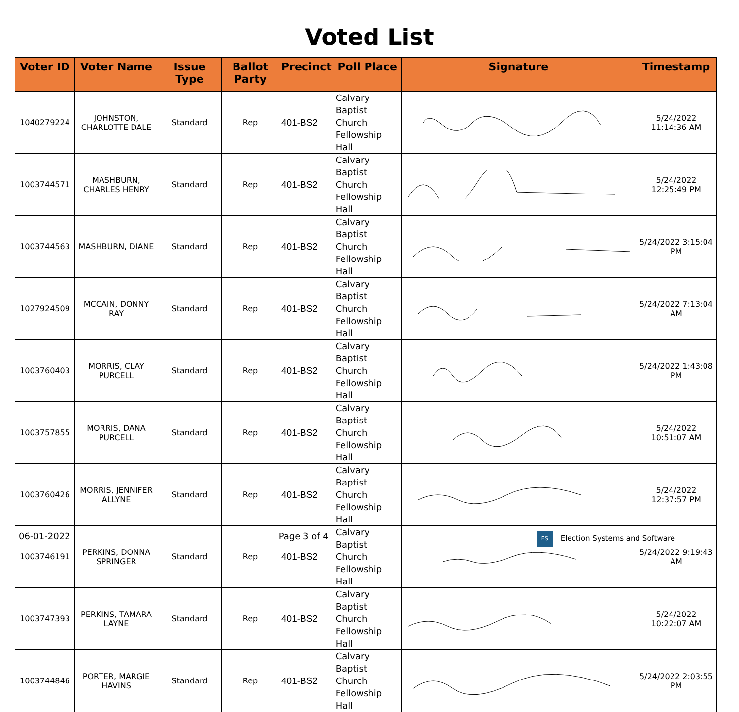Voted List
| Voter ID | Voter Name | Issue Type | Ballot Party | Precinct | Poll Place | Signature | Timestamp |
| --- | --- | --- | --- | --- | --- | --- | --- |
| 1040279224 | JOHNSTON, CHARLOTTE DALE | Standard | Rep | 401-BS2 | Calvary Baptist Church Fellowship Hall | | 5/24/2022 11:14:36 AM |
| 1003744571 | MASHBURN, CHARLES HENRY | Standard | Rep | 401-BS2 | Calvary Baptist Church Fellowship Hall | | 5/24/2022 12:25:49 PM |
| 1003744563 | MASHBURN, DIANE | Standard | Rep | 401-BS2 | Calvary Baptist Church Fellowship Hall | | 5/24/2022 3:15:04 PM |
| 1027924509 | MCCAIN, DONNY RAY | Standard | Rep | 401-BS2 | Calvary Baptist Church Fellowship Hall | | 5/24/2022 7:13:04 AM |
| 1003760403 | MORRIS, CLAY PURCELL | Standard | Rep | 401-BS2 | Calvary Baptist Church Fellowship Hall | | 5/24/2022 1:43:08 PM |
| 1003757855 | MORRIS, DANA PURCELL | Standard | Rep | 401-BS2 | Calvary Baptist Church Fellowship Hall | | 5/24/2022 10:51:07 AM |
| 1003760426 | MORRIS, JENNIFER ALLYNE | Standard | Rep | 401-BS2 | Calvary Baptist Church Fellowship Hall | | 5/24/2022 12:37:57 PM |
| 1003746191 | PERKINS, DONNA SPRINGER | Standard | Rep | 401-BS2 | Calvary Baptist Church Fellowship Hall | | 5/24/2022 9:19:43 AM |
| 1003747393 | PERKINS, TAMARA LAYNE | Standard | Rep | 401-BS2 | Calvary Baptist Church Fellowship Hall | | 5/24/2022 10:22:07 AM |
| 1003744846 | PORTER, MARGIE HAVINS | Standard | Rep | 401-BS2 | Calvary Baptist Church Fellowship Hall | | 5/24/2022 2:03:55 PM |
06-01-2022 Page 3 of 4 ES Election Systems and Software